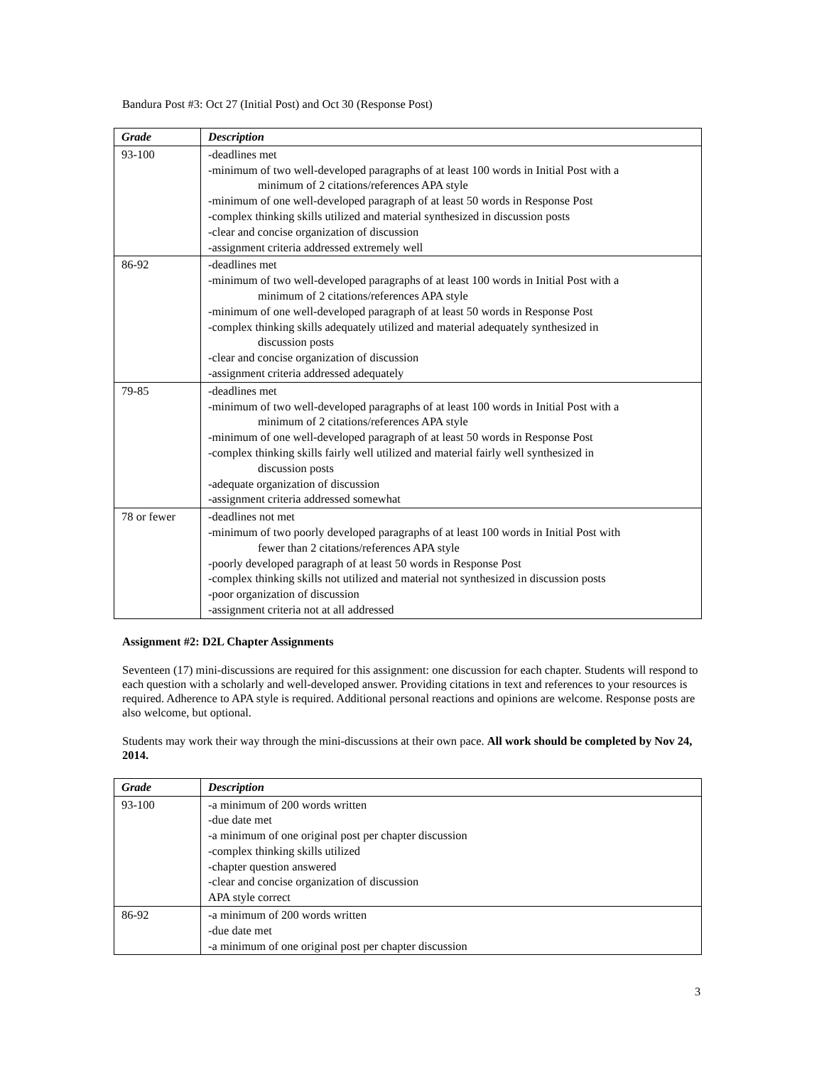Bandura Post #3: Oct 27 (Initial Post) and Oct 30 (Response Post)
| Grade | Description |
| --- | --- |
| 93-100 | -deadlines met -minimum of two well-developed paragraphs of at least 100 words in Initial Post with a minimum of 2 citations/references APA style -minimum of one well-developed paragraph of at least 50 words in Response Post -complex thinking skills utilized and material synthesized in discussion posts -clear and concise organization of discussion -assignment criteria addressed extremely well |
| 86-92 | -deadlines met -minimum of two well-developed paragraphs of at least 100 words in Initial Post with a minimum of 2 citations/references APA style -minimum of one well-developed paragraph of at least 50 words in Response Post -complex thinking skills adequately utilized and material adequately synthesized in discussion posts -clear and concise organization of discussion -assignment criteria addressed adequately |
| 79-85 | -deadlines met -minimum of two well-developed paragraphs of at least 100 words in Initial Post with a minimum of 2 citations/references APA style -minimum of one well-developed paragraph of at least 50 words in Response Post -complex thinking skills fairly well utilized and material fairly well synthesized in discussion posts -adequate organization of discussion -assignment criteria addressed somewhat |
| 78 or fewer | -deadlines not met -minimum of two poorly developed paragraphs of at least 100 words in Initial Post with fewer than 2 citations/references APA style -poorly developed paragraph of at least 50 words in Response Post -complex thinking skills not utilized and material not synthesized in discussion posts -poor organization of discussion -assignment criteria not at all addressed |
Assignment #2: D2L Chapter Assignments
Seventeen (17) mini-discussions are required for this assignment: one discussion for each chapter. Students will respond to each question with a scholarly and well-developed answer. Providing citations in text and references to your resources is required. Adherence to APA style is required. Additional personal reactions and opinions are welcome. Response posts are also welcome, but optional.
Students may work their way through the mini-discussions at their own pace. All work should be completed by Nov 24, 2014.
| Grade | Description |
| --- | --- |
| 93-100 | -a minimum of 200 words written -due date met -a minimum of one original post per chapter discussion -complex thinking skills utilized -chapter question answered -clear and concise organization of discussion APA style correct |
| 86-92 | -a minimum of 200 words written -due date met -a minimum of one original post per chapter discussion |
3